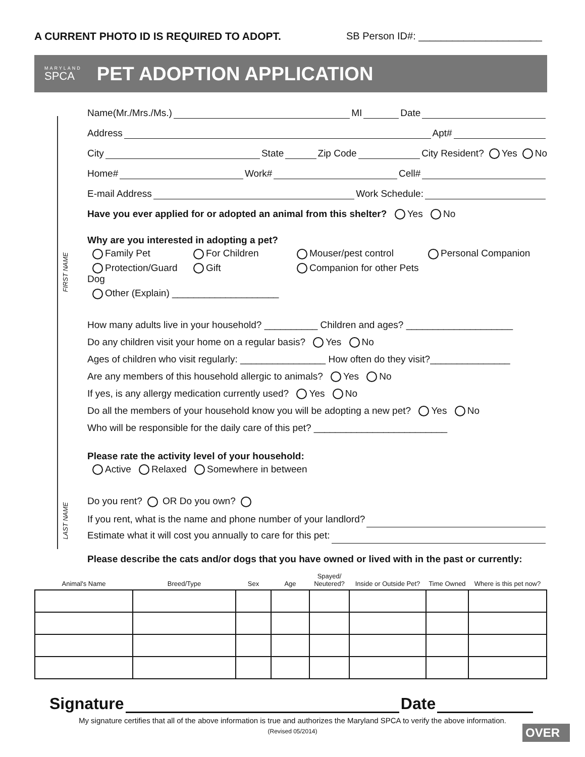A CURRENT PHOTO ID IS REQUIRED TO ADOPT. SB Person ID#: ______________________
MARYLAND
SPCA
PET ADOPTION APPLICATION
FIRST NAME
LAST NAME
Name(Mr./Mrs./Ms.) MI Date
Address Apt#
City State Zip Code City Resident? Yes No
Home# Work# Cell#
E-mail Address Work Schedule:
Have you ever applied for or adopted an animal from this shelter? Yes No
Why are you interested in adopting a pet?
Family Pet For Children Mouser/pest control Personal Companion Protection/Guard Dog Gift Companion for other Pets Other (Explain) ____________________
How many adults live in your household? __________ Children and ages? ____________________
Do any children visit your home on a regular basis? Yes No
Ages of children who visit regularly: ________________ How often do they visit?_______________
Are any members of this household allergic to animals? Yes No
If yes, is any allergy medication currently used? Yes No
Do all the members of your household know you will be adopting a new pet? Yes No
Who will be responsible for the daily care of this pet? _________________________
Please rate the activity level of your household:
Active Relaxed Somewhere in between
Do you rent? OR Do you own?
If you rent, what is the name and phone number of your landlord?
Estimate what it will cost you annually to care for this pet:
Please describe the cats and/or dogs that you have owned or lived with in the past or currently:
| Animal's Name | Breed/Type | Sex | Age | Spayed/ Neutered? | Inside or Outside Pet? | Time Owned | Where is this pet now? |
| --- | --- | --- | --- | --- | --- | --- | --- |
Signature Date
My signature certifies that all of the above information is true and authorizes the Maryland SPCA to verify the above information.
(Revised 05/2014)
OVER